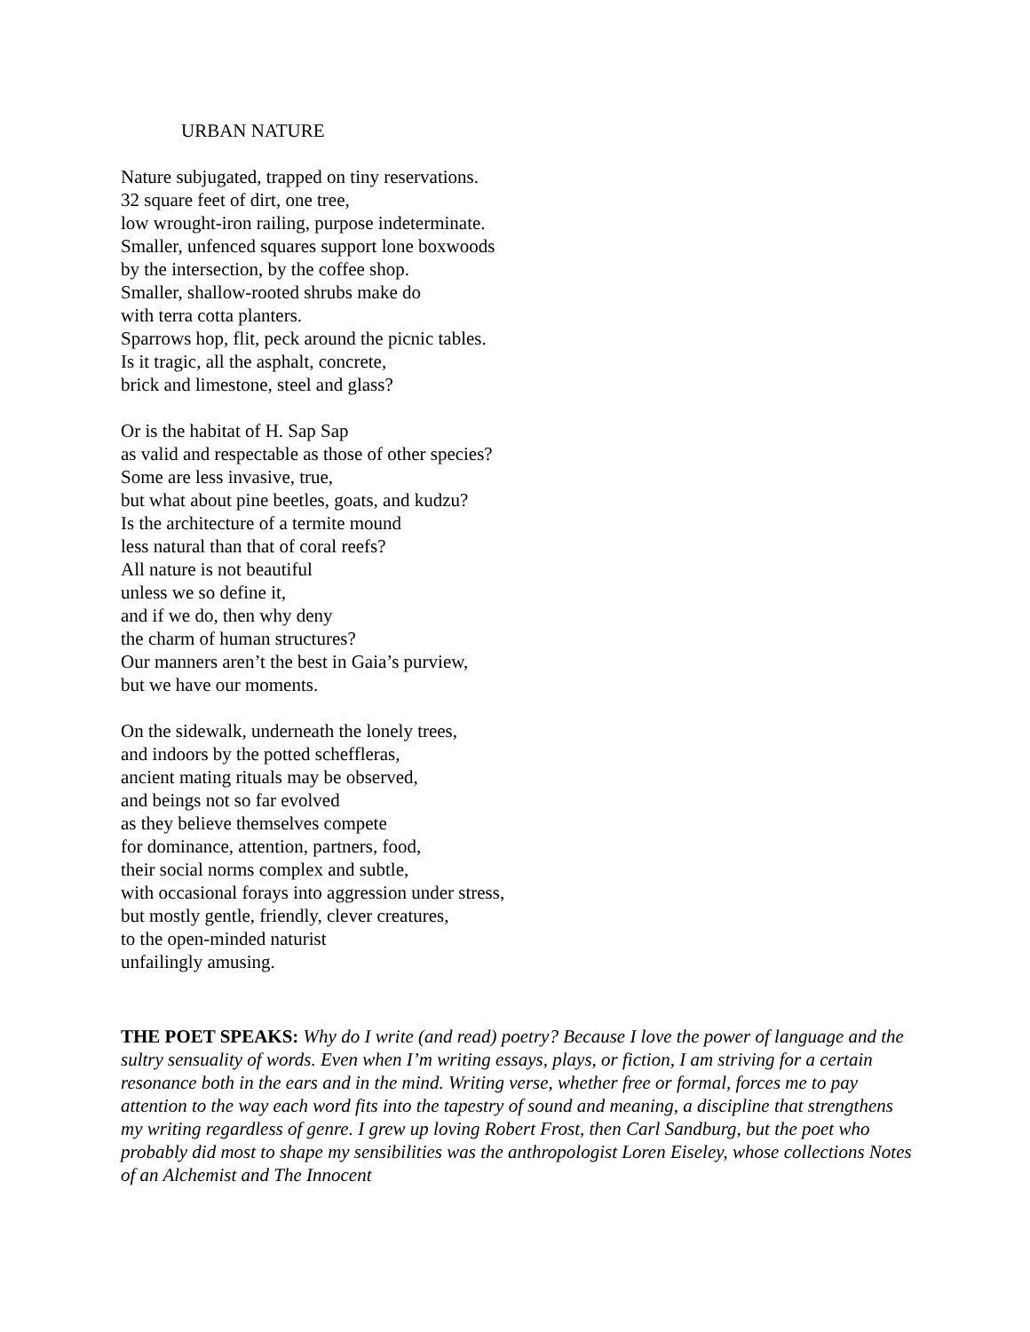URBAN NATURE
Nature subjugated, trapped on tiny reservations.
32 square feet of dirt, one tree,
low wrought-iron railing, purpose indeterminate.
Smaller, unfenced squares support lone boxwoods
by the intersection, by the coffee shop.
Smaller, shallow-rooted shrubs make do
with terra cotta planters.
Sparrows hop, flit, peck around the picnic tables.
Is it tragic, all the asphalt, concrete,
brick and limestone, steel and glass?
Or is the habitat of H. Sap Sap
as valid and respectable as those of other species?
Some are less invasive, true,
but what about pine beetles, goats, and kudzu?
Is the architecture of a termite mound
less natural than that of coral reefs?
All nature is not beautiful
unless we so define it,
and if we do, then why deny
the charm of human structures?
Our manners aren’t the best in Gaia’s purview,
but we have our moments.
On the sidewalk, underneath the lonely trees,
and indoors by the potted scheffleras,
ancient mating rituals may be observed,
and beings not so far evolved
as they believe themselves compete
for dominance, attention, partners, food,
their social norms complex and subtle,
with occasional forays into aggression under stress,
but mostly gentle, friendly, clever creatures,
to the open-minded naturist
unfailingly amusing.
THE POET SPEAKS: Why do I write (and read) poetry? Because I love the power of language and the sultry sensuality of words. Even when I’m writing essays, plays, or fiction, I am striving for a certain resonance both in the ears and in the mind. Writing verse, whether free or formal, forces me to pay attention to the way each word fits into the tapestry of sound and meaning, a discipline that strengthens my writing regardless of genre. I grew up loving Robert Frost, then Carl Sandburg, but the poet who probably did most to shape my sensibilities was the anthropologist Loren Eiseley, whose collections Notes of an Alchemist and The Innocent